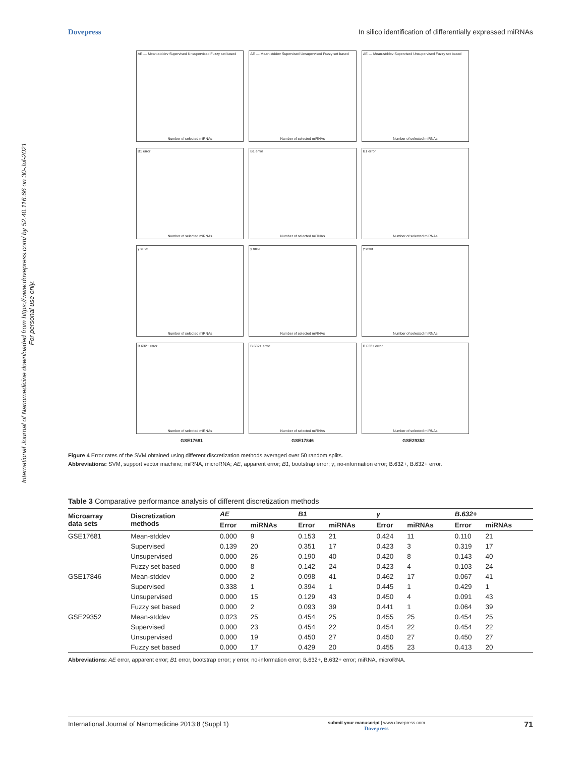Dovepress In silico identification of differentially expressed miRNAs
International Journal of Nanomedicine downloaded from https://www.dovepress.com/ by 52.40.116.66 on 30-Jul-2021
For personal use only.
AE — Mean-stddev Supervised Unsupervised Fuzzy set based
Number of selected miRNAs
AE — Mean-stddev Supervised Unsupervised Fuzzy set based
Number of selected miRNAs
AE — Mean-stddev Supervised Unsupervised Fuzzy set based
Number of selected miRNAs
B1 error
Number of selected miRNAs
B1 error
Number of selected miRNAs
B1 error
Number of selected miRNAs
γ error
Number of selected miRNAs
γ error
Number of selected miRNAs
γ error
Number of selected miRNAs
B.632+ error
Number of selected miRNAs
B.632+ error
Number of selected miRNAs
B.632+ error
Number of selected miRNAs
GSE17681 GSE17846 GSE29352
Figure 4 Error rates of the SVM obtained using different discretization methods averaged over 50 random splits.
Abbreviations: SVM, support vector machine; miRNA, microRNA; AE, apparent error; B1, bootstrap error; γ, no-information error; B.632+, B.632+ error.
Table 3 Comparative performance analysis of different discretization methods
| Microarray data sets | Discretization methods | AE | | B1 | | γ | | B.632+ | |
| --- | --- | --- | --- | --- | --- | --- | --- | --- | --- |
| | | Error | miRNAs | Error | miRNAs | Error | miRNAs | Error | miRNAs |
| GSE17681 | Mean-stddev | 0.000 | 9 | 0.153 | 21 | 0.424 | 11 | 0.110 | 21 |
| | Supervised | 0.139 | 20 | 0.351 | 17 | 0.423 | 3 | 0.319 | 17 |
| | Unsupervised | 0.000 | 26 | 0.190 | 40 | 0.420 | 8 | 0.143 | 40 |
| | Fuzzy set based | 0.000 | 8 | 0.142 | 24 | 0.423 | 4 | 0.103 | 24 |
| GSE17846 | Mean-stddev | 0.000 | 2 | 0.098 | 41 | 0.462 | 17 | 0.067 | 41 |
| | Supervised | 0.338 | 1 | 0.394 | 1 | 0.445 | 1 | 0.429 | 1 |
| | Unsupervised | 0.000 | 15 | 0.129 | 43 | 0.450 | 4 | 0.091 | 43 |
| | Fuzzy set based | 0.000 | 2 | 0.093 | 39 | 0.441 | 1 | 0.064 | 39 |
| GSE29352 | Mean-stddev | 0.023 | 25 | 0.454 | 25 | 0.455 | 25 | 0.454 | 25 |
| | Supervised | 0.000 | 23 | 0.454 | 22 | 0.454 | 22 | 0.454 | 22 |
| | Unsupervised | 0.000 | 19 | 0.450 | 27 | 0.450 | 27 | 0.450 | 27 |
| | Fuzzy set based | 0.000 | 17 | 0.429 | 20 | 0.455 | 23 | 0.413 | 20 |
Abbreviations: AE error, apparent error; B1 error, bootstrap error; γ error, no-information error; B.632+, B.632+ error; miRNA, microRNA.
International Journal of Nanomedicine 2013:8 (Suppl 1) submit your manuscript | www.dovepress.com
Dovepress 71